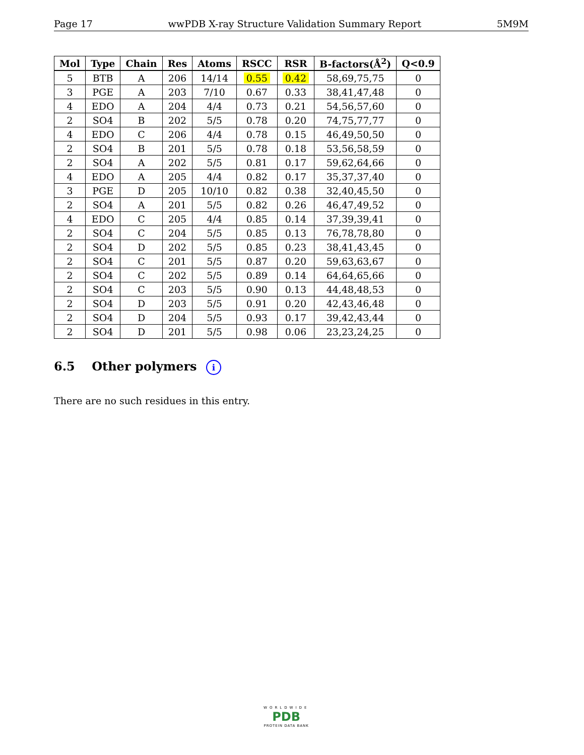Page 17 wwPDB X-ray Structure Validation Summary Report 5M9M
| Mol | Type | Chain | Res | Atoms | RSCC | RSR | B-factors(Å<sup>2</sup>) | Q<0.9 |
| --- | --- | --- | --- | --- | --- | --- | --- | --- |
| 5 | BTB | A | 206 | 14/14 | 0.55 | 0.42 | 58,69,75,75 | 0 |
| 3 | PGE | A | 203 | 7/10 | 0.67 | 0.33 | 38,41,47,48 | 0 |
| 4 | EDO | A | 204 | 4/4 | 0.73 | 0.21 | 54,56,57,60 | 0 |
| 2 | SO4 | B | 202 | 5/5 | 0.78 | 0.20 | 74,75,77,77 | 0 |
| 4 | EDO | C | 206 | 4/4 | 0.78 | 0.15 | 46,49,50,50 | 0 |
| 2 | SO4 | B | 201 | 5/5 | 0.78 | 0.18 | 53,56,58,59 | 0 |
| 2 | SO4 | A | 202 | 5/5 | 0.81 | 0.17 | 59,62,64,66 | 0 |
| 4 | EDO | A | 205 | 4/4 | 0.82 | 0.17 | 35,37,37,40 | 0 |
| 3 | PGE | D | 205 | 10/10 | 0.82 | 0.38 | 32,40,45,50 | 0 |
| 2 | SO4 | A | 201 | 5/5 | 0.82 | 0.26 | 46,47,49,52 | 0 |
| 4 | EDO | C | 205 | 4/4 | 0.85 | 0.14 | 37,39,39,41 | 0 |
| 2 | SO4 | C | 204 | 5/5 | 0.85 | 0.13 | 76,78,78,80 | 0 |
| 2 | SO4 | D | 202 | 5/5 | 0.85 | 0.23 | 38,41,43,45 | 0 |
| 2 | SO4 | C | 201 | 5/5 | 0.87 | 0.20 | 59,63,63,67 | 0 |
| 2 | SO4 | C | 202 | 5/5 | 0.89 | 0.14 | 64,64,65,66 | 0 |
| 2 | SO4 | C | 203 | 5/5 | 0.90 | 0.13 | 44,48,48,53 | 0 |
| 2 | SO4 | D | 203 | 5/5 | 0.91 | 0.20 | 42,43,46,48 | 0 |
| 2 | SO4 | D | 204 | 5/5 | 0.93 | 0.17 | 39,42,43,44 | 0 |
| 2 | SO4 | D | 201 | 5/5 | 0.98 | 0.06 | 23,23,24,25 | 0 |
6.5 Other polymers i
There are no such residues in this entry.
WORLDWIDE
PDB
PROTEIN DATA BANK